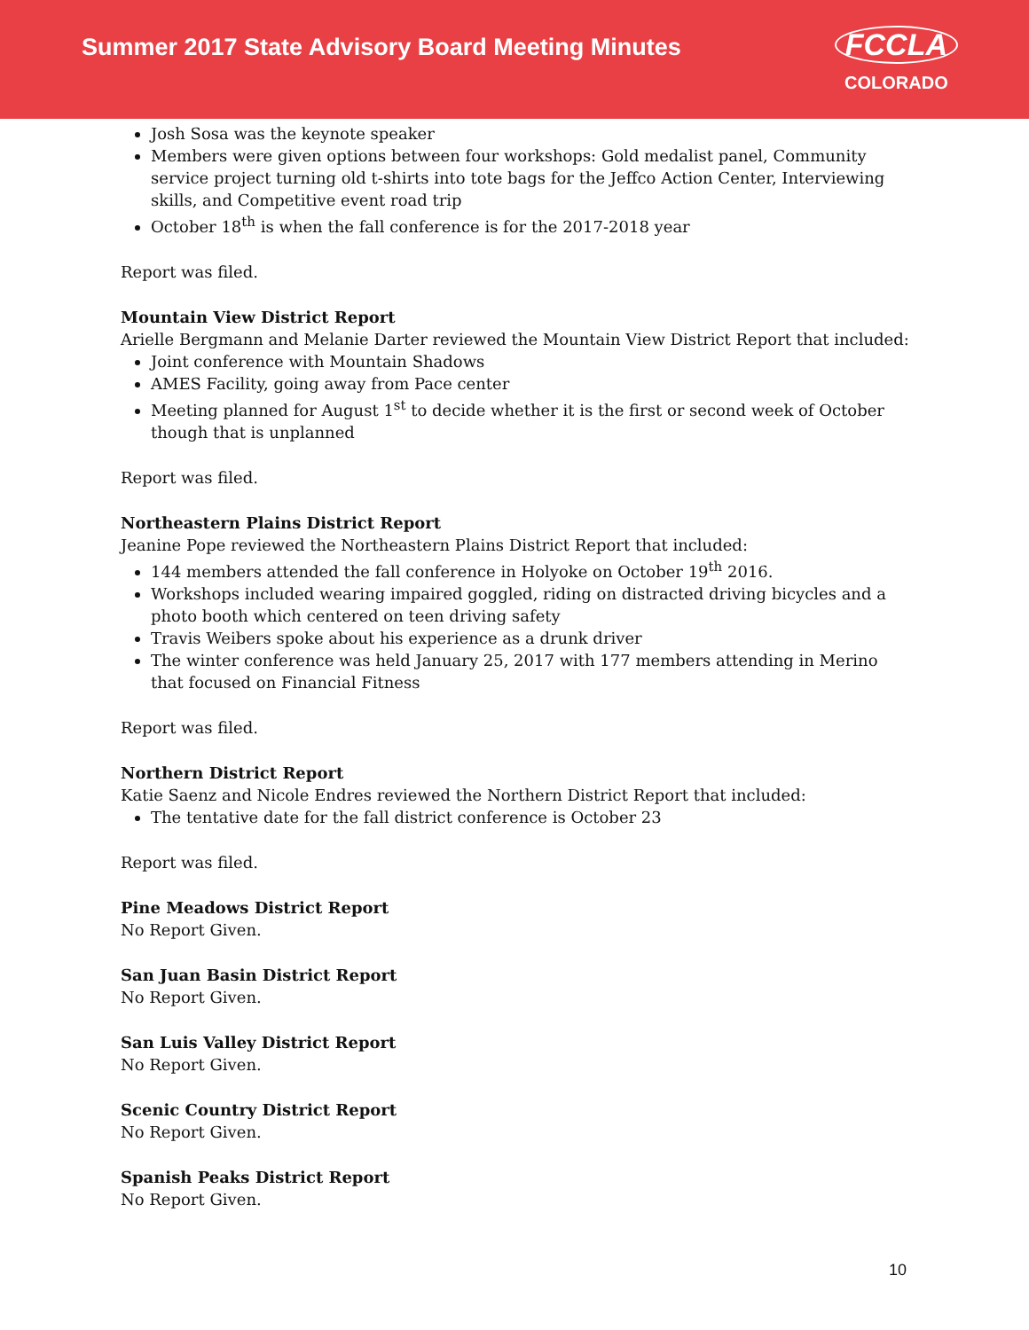Summer 2017 State Advisory Board Meeting Minutes
FCCLA
COLORADO
Josh Sosa was the keynote speaker
Members were given options between four workshops: Gold medalist panel, Community service project turning old t-shirts into tote bags for the Jeffco Action Center, Interviewing skills, and Competitive event road trip
October 18<sup>th</sup> is when the fall conference is for the 2017-2018 year
Report was filed.
Mountain View District Report
Arielle Bergmann and Melanie Darter reviewed the Mountain View District Report that included:
Joint conference with Mountain Shadows
AMES Facility, going away from Pace center
Meeting planned for August 1<sup>st</sup> to decide whether it is the first or second week of October though that is unplanned
Report was filed.
Northeastern Plains District Report
Jeanine Pope reviewed the Northeastern Plains District Report that included:
144 members attended the fall conference in Holyoke on October 19<sup>th</sup> 2016.
Workshops included wearing impaired goggled, riding on distracted driving bicycles and a photo booth which centered on teen driving safety
Travis Weibers spoke about his experience as a drunk driver
The winter conference was held January 25, 2017 with 177 members attending in Merino that focused on Financial Fitness
Report was filed.
Northern District Report
Katie Saenz and Nicole Endres reviewed the Northern District Report that included:
The tentative date for the fall district conference is October 23
Report was filed.
Pine Meadows District Report
No Report Given.
San Juan Basin District Report
No Report Given.
San Luis Valley District Report
No Report Given.
Scenic Country District Report
No Report Given.
Spanish Peaks District Report
No Report Given.
10